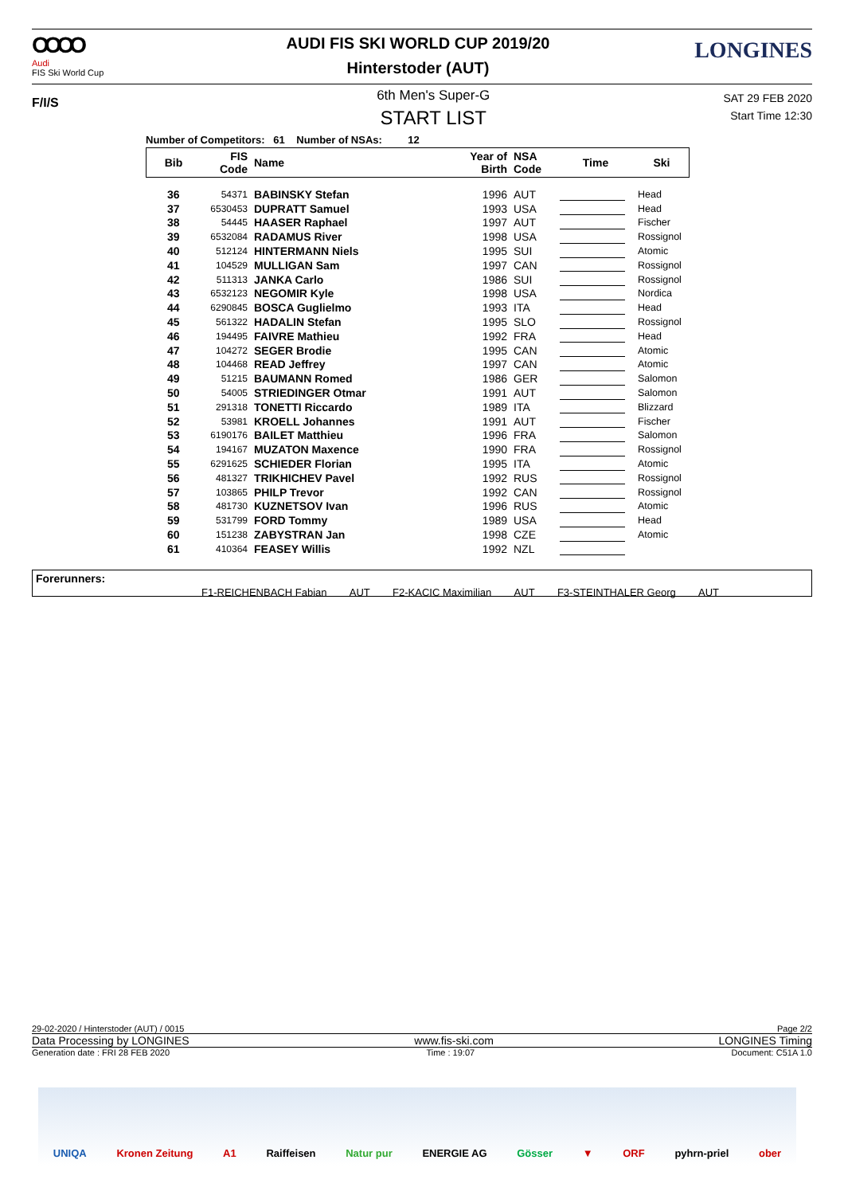OOOO
Audi
FIS Ski World Cup
AUDI FIS SKI WORLD CUP 2019/20
Hinterstoder (AUT)
LONGINES
F/I/S
6th Men's Super-G
START LIST
SAT 29 FEB 2020
Start Time 12:30
Number of Competitors: 61 Number of NSAs: 12
| Bib | FIS Code | Name | Year of Birth | NSA Code | Time | Ski |
| --- | --- | --- | --- | --- | --- | --- |
| 36 | 54371 | BABINSKY Stefan | 1996 | AUT | | Head |
| 37 | 6530453 | DUPRATT Samuel | 1993 | USA | | Head |
| 38 | 54445 | HAASER Raphael | 1997 | AUT | | Fischer |
| 39 | 6532084 | RADAMUS River | 1998 | USA | | Rossignol |
| 40 | 512124 | HINTERMANN Niels | 1995 | SUI | | Atomic |
| 41 | 104529 | MULLIGAN Sam | 1997 | CAN | | Rossignol |
| 42 | 511313 | JANKA Carlo | 1986 | SUI | | Rossignol |
| 43 | 6532123 | NEGOMIR Kyle | 1998 | USA | | Nordica |
| 44 | 6290845 | BOSCA Guglielmo | 1993 | ITA | | Head |
| 45 | 561322 | HADALIN Stefan | 1995 | SLO | | Rossignol |
| 46 | 194495 | FAIVRE Mathieu | 1992 | FRA | | Head |
| 47 | 104272 | SEGER Brodie | 1995 | CAN | | Atomic |
| 48 | 104468 | READ Jeffrey | 1997 | CAN | | Atomic |
| 49 | 51215 | BAUMANN Romed | 1986 | GER | | Salomon |
| 50 | 54005 | STRIEDINGER Otmar | 1991 | AUT | | Salomon |
| 51 | 291318 | TONETTI Riccardo | 1989 | ITA | | Blizzard |
| 52 | 53981 | KROELL Johannes | 1991 | AUT | | Fischer |
| 53 | 6190176 | BAILET Matthieu | 1996 | FRA | | Salomon |
| 54 | 194167 | MUZATON Maxence | 1990 | FRA | | Rossignol |
| 55 | 6291625 | SCHIEDER Florian | 1995 | ITA | | Atomic |
| 56 | 481327 | TRIKHICHEV Pavel | 1992 | RUS | | Rossignol |
| 57 | 103865 | PHILP Trevor | 1992 | CAN | | Rossignol |
| 58 | 481730 | KUZNETSOV Ivan | 1996 | RUS | | Atomic |
| 59 | 531799 | FORD Tommy | 1989 | USA | | Head |
| 60 | 151238 | ZABYSTRAN Jan | 1998 | CZE | | Atomic |
| 61 | 410364 | FEASEY Willis | 1992 | NZL | | |
Forerunners:
F1-REICHENBACH Fabian AUT F2-KACIC Maximilian AUT F3-STEINTHALER Georg AUT
29-02-2020 / Hinterstoder (AUT) / 0015 Page 2/2
Data Processing by LONGINES www.fis-ski.com LONGINES Timing
Generation date : FRI 28 FEB 2020 Time : 19:07 Document: C51A 1.0
UNIQA Kronen Zeitung A1 Raiffeisen Natur pur ENERGIE AG Gösser ▼ ORF pyhrn-priel ober